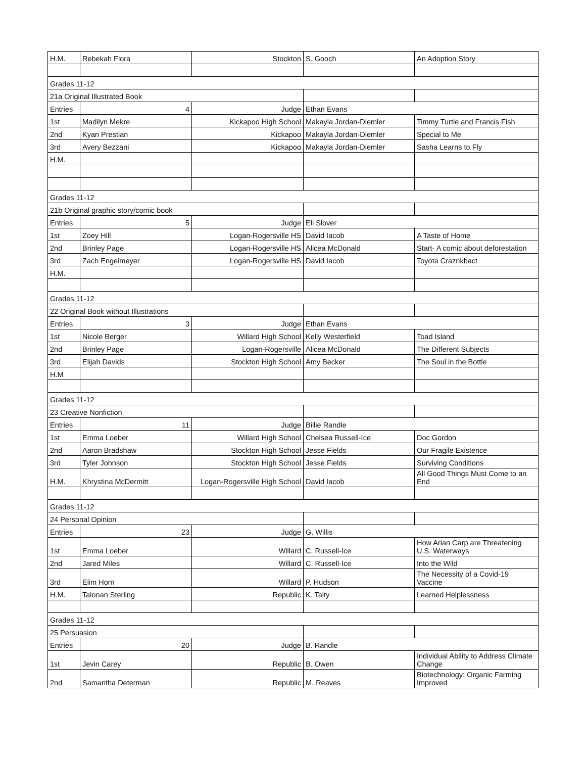| H.M. | Rebekah Flora | Stockton | S. Gooch | An Adoption Story |
| Grades 11-12 | | | | |
| 21a Original Illustrated Book | | | | |
| Entries | 4 | Judge | Ethan Evans | |
| 1st | Madilyn Mekre | Kickapoo High School | Makayla Jordan-Diemler | Timmy Turtle and Francis Fish |
| 2nd | Kyan Prestian | Kickapoo | Makayla Jordan-Diemler | Special to Me |
| 3rd | Avery Bezzani | Kickapoo | Makayla Jordan-Diemler | Sasha Learns to Fly |
| H.M. | | | | |
| Grades 11-12 | | | | |
| 21b Original graphic story/comic book | | | | |
| Entries | 5 | Judge | Eli Slover | |
| 1st | Zoey Hill | Logan-Rogersville HS | David Iacob | A Taste of Home |
| 2nd | Brinley Page | Logan-Rogersville HS | Alicea McDonald | Start- A comic about deforestation |
| 3rd | Zach Engelmeyer | Logan-Rogersville HS | David Iacob | Toyota Craznkbact |
| H.M. | | | | |
| Grades 11-12 | | | | |
| 22 Original Book without Illustrations | | | | |
| Entries | 3 | Judge | Ethan Evans | |
| 1st | Nicole Berger | Willard High School | Kelly Westerfield | Toad Island |
| 2nd | Brinley Page | Logan-Rogersville | Alicea McDonald | The Different Subjects |
| 3rd | Elijah Davids | Stockton High School | Amy Becker | The Soul in the Bottle |
| H.M | | | | |
| Grades 11-12 | | | | |
| 23 Creative Nonfiction | | | | |
| Entries | 11 | Judge | Billie Randle | |
| 1st | Emma Loeber | Willard High School | Chelsea Russell-Ice | Doc Gordon |
| 2nd | Aaron Bradshaw | Stockton High School | Jesse Fields | Our Fragile Existence |
| 3rd | Tyler Johnson | Stockton High School | Jesse Fields | Surviving Conditions |
| H.M. | Khrystina McDermitt | Logan-Rogersville High School | David Iacob | All Good Things Must Come to an End |
| Grades 11-12 | | | | |
| 24 Personal Opinion | | | | |
| Entries | 23 | Judge | G. Willis | |
| 1st | Emma Loeber | Willard | C. Russell-Ice | How Arian Carp are Threatening U.S. Waterways |
| 2nd | Jared Miles | Willard | C. Russell-Ice | Into the Wild |
| 3rd | Elim Horn | Willard | P. Hudson | The Necessity of a Covid-19 Vaccine |
| H.M. | Talonan Sterling | Republic | K. Talty | Learned Helplessness |
| Grades 11-12 | | | | |
| 25 Persuasion | | | | |
| Entries | 20 | Judge | B. Randle | |
| 1st | Jevin Carey | Republic | B. Owen | Individual Ability to Address Climate Change |
| 2nd | Samantha Determan | Republic | M. Reaves | Biotechnology: Organic Farming Improved |